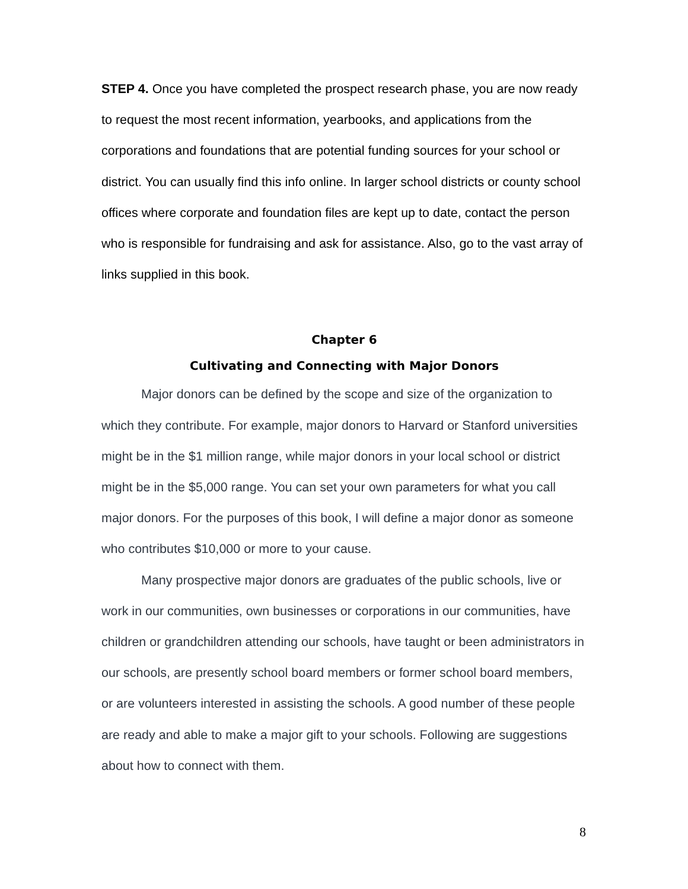STEP 4. Once you have completed the prospect research phase, you are now ready to request the most recent information, yearbooks, and applications from the corporations and foundations that are potential funding sources for your school or district. You can usually find this info online. In larger school districts or county school offices where corporate and foundation files are kept up to date, contact the person who is responsible for fundraising and ask for assistance. Also, go to the vast array of links supplied in this book.
Chapter 6
Cultivating and Connecting with Major Donors
Major donors can be defined by the scope and size of the organization to which they contribute. For example, major donors to Harvard or Stanford universities might be in the $1 million range, while major donors in your local school or district might be in the $5,000 range. You can set your own parameters for what you call major donors. For the purposes of this book, I will define a major donor as someone who contributes $10,000 or more to your cause.
Many prospective major donors are graduates of the public schools, live or work in our communities, own businesses or corporations in our communities, have children or grandchildren attending our schools, have taught or been administrators in our schools, are presently school board members or former school board members, or are volunteers interested in assisting the schools. A good number of these people are ready and able to make a major gift to your schools. Following are suggestions about how to connect with them.
8